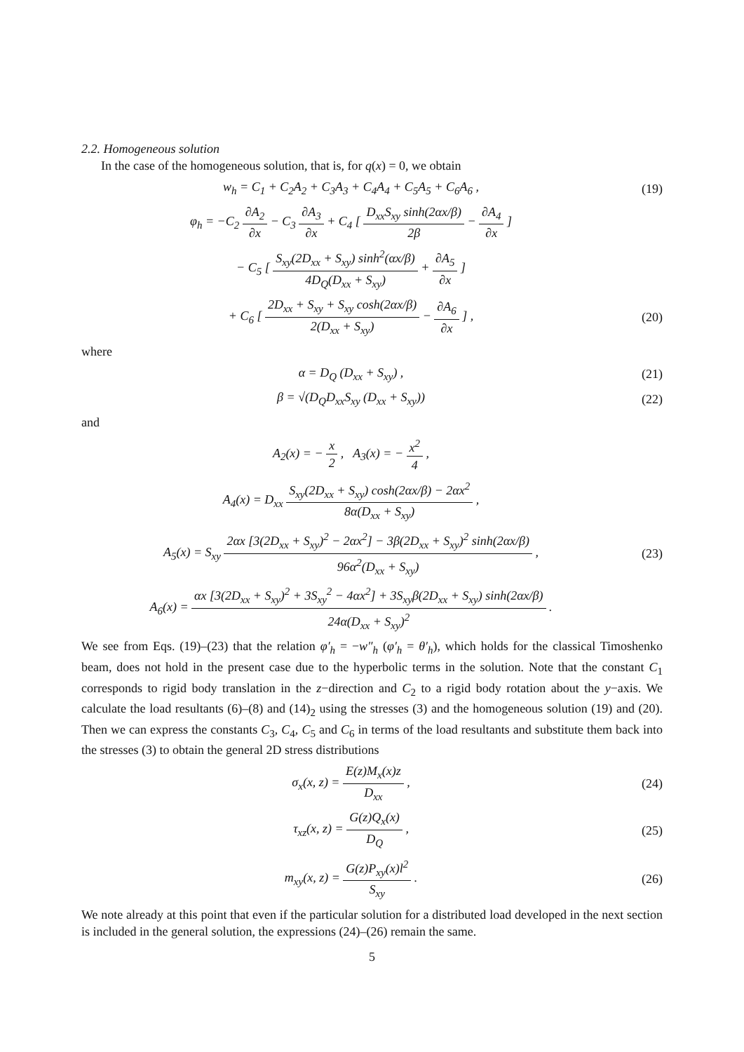2.2. Homogeneous solution
In the case of the homogeneous solution, that is, for q(x) = 0, we obtain
w<sub>h</sub> = C<sub>1</sub> + C<sub>2</sub>A<sub>2</sub> + C<sub>3</sub>A<sub>3</sub> + C<sub>4</sub>A<sub>4</sub> + C<sub>5</sub>A<sub>5</sub> + C<sub>6</sub>A<sub>6</sub> ,
(19)
φ<sub>h</sub> = −C<sub>2</sub> ∂A<sub>2</sub> ∂x − C<sub>3</sub> ∂A<sub>3</sub> ∂x + C<sub>4</sub> [ D<sub>xx</sub>S<sub>xy</sub> sinh(2αx/β) 2β − ∂A<sub>4</sub> ∂x ]
− C<sub>5</sub> [ S<sub>xy</sub>(2D<sub>xx</sub> + S<sub>xy</sub>) sinh<sup>2</sup>(αx/β) 4D<sub>Q</sub>(D<sub>xx</sub> + S<sub>xy</sub>) + ∂A<sub>5</sub> ∂x ]
+ C<sub>6</sub> [ 2D<sub>xx</sub> + S<sub>xy</sub> + S<sub>xy</sub> cosh(2αx/β) 2(D<sub>xx</sub> + S<sub>xy</sub>) − ∂A<sub>6</sub> ∂x ] ,
(20)
where
α = D<sub>Q</sub> (D<sub>xx</sub> + S<sub>xy</sub>) , (21)
β = √(D<sub>Q</sub>D<sub>xx</sub>S<sub>xy</sub> (D<sub>xx</sub> + S<sub>xy</sub>)) (22)
and
A<sub>2</sub>(x) = − x 2 , A<sub>3</sub>(x) = − x<sup>2</sup> 4 ,
A<sub>4</sub>(x) = D<sub>xx</sub> S<sub>xy</sub>(2D<sub>xx</sub> + S<sub>xy</sub>) cosh(2αx/β) − 2αx<sup>2</sup> 8α(D<sub>xx</sub> + S<sub>xy</sub>) ,
A<sub>5</sub>(x) = S<sub>xy</sub> 2αx [3(2D<sub>xx</sub> + S<sub>xy</sub>)<sup>2</sup> − 2αx<sup>2</sup>] − 3β(2D<sub>xx</sub> + S<sub>xy</sub>)<sup>2</sup> sinh(2αx/β) 96α<sup>2</sup>(D<sub>xx</sub> + S<sub>xy</sub>) ,
(23)
A<sub>6</sub>(x) = αx [3(2D<sub>xx</sub> + S<sub>xy</sub>)<sup>2</sup> + 3S<sub>xy</sub><sup>2</sup> − 4αx<sup>2</sup>] + 3S<sub>xy</sub>β(2D<sub>xx</sub> + S<sub>xy</sub>) sinh(2αx/β) 24α(D<sub>xx</sub> + S<sub>xy</sub>)<sup>2</sup> .
We see from Eqs. (19)–(23) that the relation φ′<sub>h</sub> = −w″<sub>h</sub> (φ′<sub>h</sub> = θ′<sub>h</sub>), which holds for the classical Timoshenko beam, does not hold in the present case due to the hyperbolic terms in the solution. Note that the constant C<sub>1</sub> corresponds to rigid body translation in the z−direction and C<sub>2</sub> to a rigid body rotation about the y−axis. We calculate the load resultants (6)–(8) and (14)<sub>2</sub> using the stresses (3) and the homogeneous solution (19) and (20). Then we can express the constants C<sub>3</sub>, C<sub>4</sub>, C<sub>5</sub> and C<sub>6</sub> in terms of the load resultants and substitute them back into the stresses (3) to obtain the general 2D stress distributions
σ<sub>x</sub>(x, z) = E(z)M<sub>x</sub>(x)z D<sub>xx</sub> , (24)
τ<sub>xz</sub>(x, z) = G(z)Q<sub>x</sub>(x) D<sub>Q</sub> , (25)
m<sub>xy</sub>(x, z) = G(z)P<sub>xy</sub>(x)l<sup>2</sup> S<sub>xy</sub> . (26)
We note already at this point that even if the particular solution for a distributed load developed in the next section is included in the general solution, the expressions (24)–(26) remain the same.
5